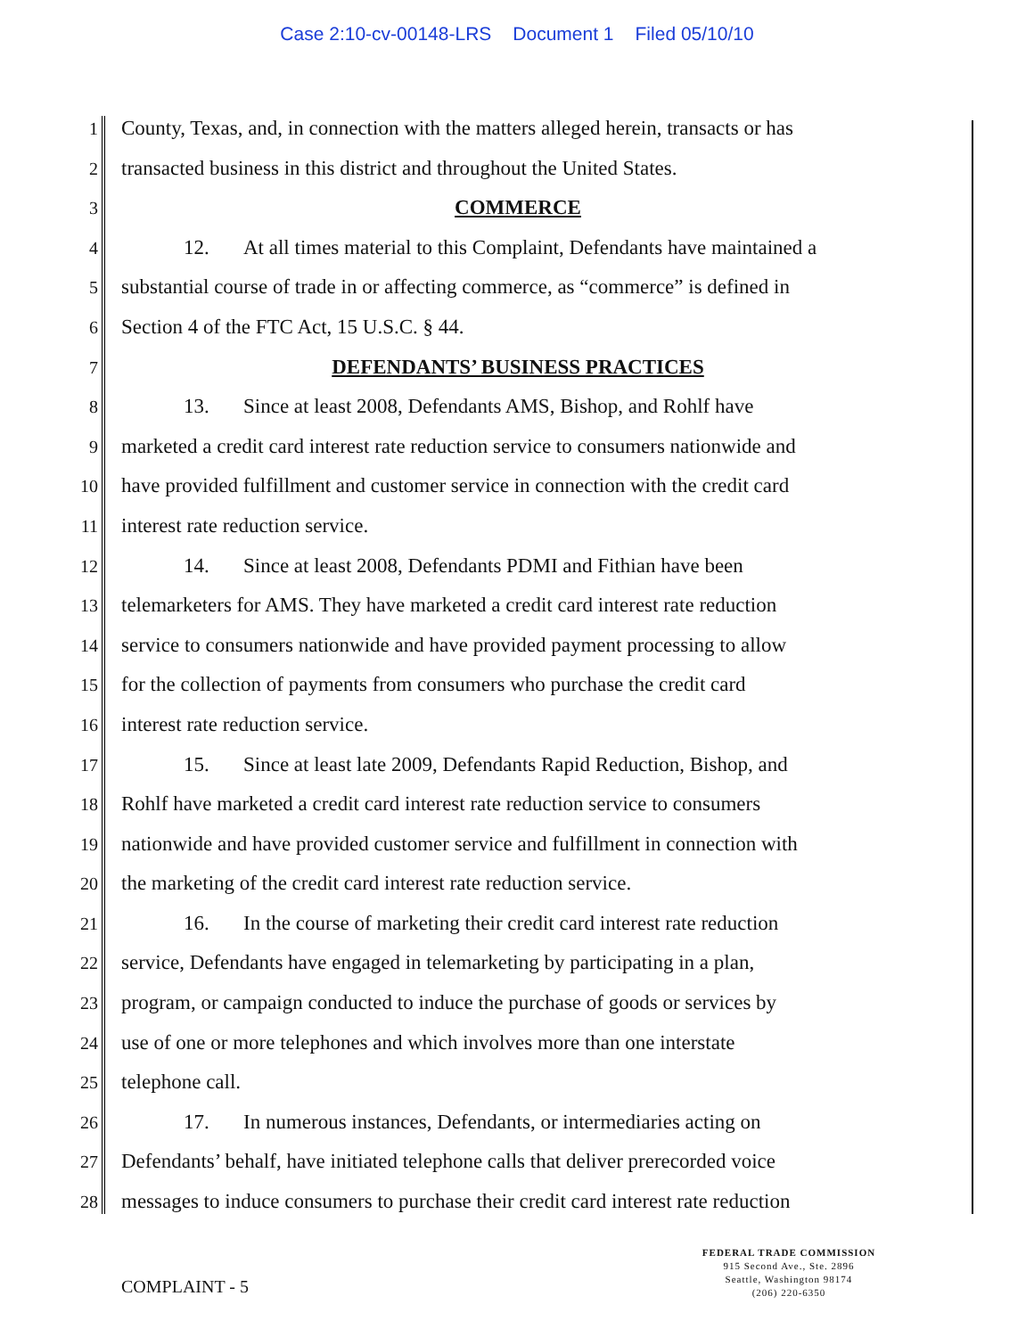Case 2:10-cv-00148-LRS Document 1 Filed 05/10/10
1
County, Texas, and, in connection with the matters alleged herein, transacts or has
2
transacted business in this district and throughout the United States.
3
COMMERCE
4
12. At all times material to this Complaint, Defendants have maintained a
5
substantial course of trade in or affecting commerce, as “commerce” is defined in
6
Section 4 of the FTC Act, 15 U.S.C. § 44.
7
DEFENDANTS’ BUSINESS PRACTICES
8
13. Since at least 2008, Defendants AMS, Bishop, and Rohlf have
9
marketed a credit card interest rate reduction service to consumers nationwide and
10
have provided fulfillment and customer service in connection with the credit card
11
interest rate reduction service.
12
14. Since at least 2008, Defendants PDMI and Fithian have been
13
telemarketers for AMS. They have marketed a credit card interest rate reduction
14
service to consumers nationwide and have provided payment processing to allow
15
for the collection of payments from consumers who purchase the credit card
16
interest rate reduction service.
17
15. Since at least late 2009, Defendants Rapid Reduction, Bishop, and
18
Rohlf have marketed a credit card interest rate reduction service to consumers
19
nationwide and have provided customer service and fulfillment in connection with
20
the marketing of the credit card interest rate reduction service.
21
16. In the course of marketing their credit card interest rate reduction
22
service, Defendants have engaged in telemarketing by participating in a plan,
23
program, or campaign conducted to induce the purchase of goods or services by
24
use of one or more telephones and which involves more than one interstate
25
telephone call.
26
17. In numerous instances, Defendants, or intermediaries acting on
27
Defendants’ behalf, have initiated telephone calls that deliver prerecorded voice
28
messages to induce consumers to purchase their credit card interest rate reduction
COMPLAINT - 5
FEDERAL TRADE COMMISSION
915 Second Ave., Ste. 2896
Seattle, Washington 98174
(206) 220-6350